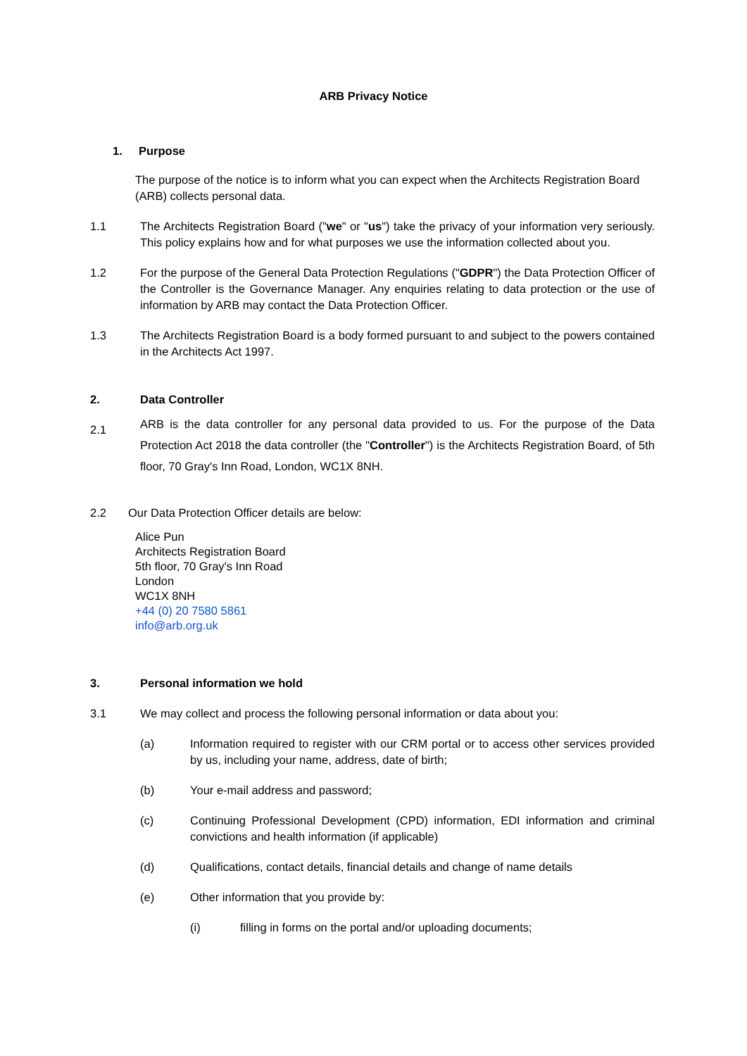ARB Privacy Notice
1. Purpose
The purpose of the notice is to inform what you can expect when the Architects Registration Board (ARB) collects personal data.
1.1 The Architects Registration Board ("we" or "us") take the privacy of your information very seriously. This policy explains how and for what purposes we use the information collected about you.
1.2 For the purpose of the General Data Protection Regulations ("GDPR") the Data Protection Officer of the Controller is the Governance Manager. Any enquiries relating to data protection or the use of information by ARB may contact the Data Protection Officer.
1.3 The Architects Registration Board is a body formed pursuant to and subject to the powers contained in the Architects Act 1997.
2. Data Controller
2.1
ARB is the data controller for any personal data provided to us. For the purpose of the Data Protection Act 2018 the data controller (the "Controller") is the Architects Registration Board, of 5th floor, 70 Gray's Inn Road, London, WC1X 8NH.
2.2 Our Data Protection Officer details are below:
Alice Pun
Architects Registration Board
5th floor, 70 Gray's Inn Road
London
WC1X 8NH
+44 (0) 20 7580 5861
info@arb.org.uk
3. Personal information we hold
3.1 We may collect and process the following personal information or data about you:
(a) Information required to register with our CRM portal or to access other services provided by us, including your name, address, date of birth;
(b) Your e-mail address and password;
(c) Continuing Professional Development (CPD) information, EDI information and criminal convictions and health information (if applicable)
(d) Qualifications, contact details, financial details and change of name details
(e) Other information that you provide by:
(i) filling in forms on the portal and/or uploading documents;